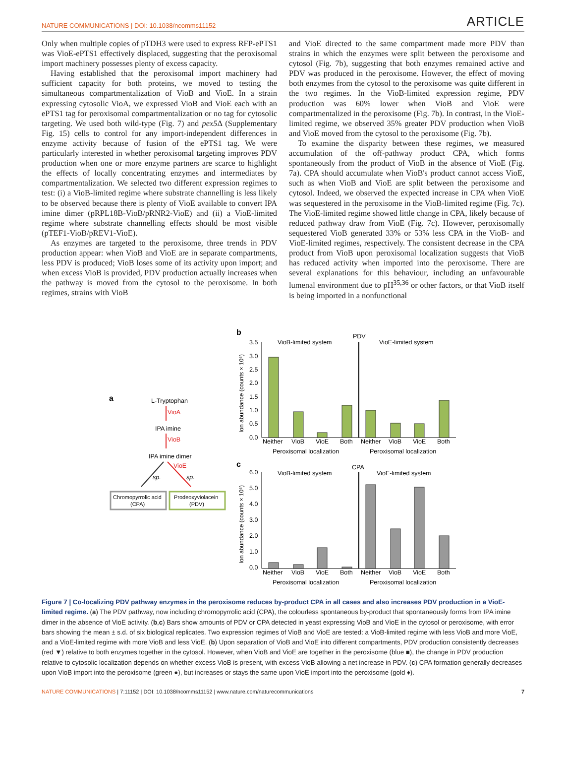NATURE COMMUNICATIONS | DOI: 10.1038/ncomms11152 ARTICLE
Only when multiple copies of pTDH3 were used to express RFP-ePTS1 was VioE-ePTS1 effectively displaced, suggesting that the peroxisomal import machinery possesses plenty of excess capacity.
Having established that the peroxisomal import machinery had sufficient capacity for both proteins, we moved to testing the simultaneous compartmentalization of VioB and VioE. In a strain expressing cytosolic VioA, we expressed VioB and VioE each with an ePTS1 tag for peroxisomal compartmentalization or no tag for cytosolic targeting. We used both wild-type (Fig. 7) and pex5 Δ (Supplementary Fig. 15) cells to control for any import-independent differences in enzyme activity because of fusion of the ePTS1 tag. We were particularly interested in whether peroxisomal targeting improves PDV production when one or more enzyme partners are scarce to highlight the effects of locally concentrating enzymes and intermediates by compartmentalization. We selected two different expression regimes to test: (i) a VioB-limited regime where substrate channelling is less likely to be observed because there is plenty of VioE available to convert IPA imine dimer (pRPL18B-VioB/pRNR2-VioE) and (ii) a VioE-limited regime where substrate channelling effects should be most visible (pTEF1-VioB/pREV1-VioE).
As enzymes are targeted to the peroxisome, three trends in PDV production appear: when VioB and VioE are in separate compartments, less PDV is produced; VioB loses some of its activity upon import; and when excess VioB is provided, PDV production actually increases when the pathway is moved from the cytosol to the peroxisome. In both regimes, strains with VioB
and VioE directed to the same compartment made more PDV than strains in which the enzymes were split between the peroxisome and cytosol (Fig. 7b), suggesting that both enzymes remained active and PDV was produced in the peroxisome. However, the effect of moving both enzymes from the cytosol to the peroxisome was quite different in the two regimes. In the VioB-limited expression regime, PDV production was 60% lower when VioB and VioE were compartmentalized in the peroxisome (Fig. 7b). In contrast, in the VioE-limited regime, we observed 35% greater PDV production when VioB and VioE moved from the cytosol to the peroxisome (Fig. 7b).
To examine the disparity between these regimes, we measured accumulation of the off-pathway product CPA, which forms spontaneously from the product of VioB in the absence of VioE (Fig. 7a). CPA should accumulate when VioB's product cannot access VioE, such as when VioB and VioE are split between the peroxisome and cytosol. Indeed, we observed the expected increase in CPA when VioE was sequestered in the peroxisome in the VioB-limited regime (Fig. 7c). The VioE-limited regime showed little change in CPA, likely because of reduced pathway draw from VioE (Fig. 7c). However, peroxisomally sequestered VioB generated 33% or 53% less CPA in the VioB- and VioE-limited regimes, respectively. The consistent decrease in the CPA product from VioB upon peroxisomal localization suggests that VioB has reduced activity when imported into the peroxisome. There are several explanations for this behaviour, including an unfavourable lumenal environment due to pH<sup>35,36</sup> or other factors, or that VioB itself is being imported in a nonfunctional
a
L-Tryptophan
VioA
IPA imine
VioB
IPA imine dimer
VioE
sp.
sp.
Chromopyrrolic acid
(CPA)
Prodeoxyviolacein
(PDV)
b
PDV
VioB-limited system
VioE-limited system
3.5
3.0
2.5
2.0
1.5
1.0
0.5
0.0
Ion abundance (counts × 10⁶)
Neither
VioB
VioE
Both
Neither
VioB
VioE
Both
Peroxisomal localization
Peroxisomal localization
c
CPA
VioB-limited system
VioE-limited system
6.0
5.0
4.0
3.0
2.0
1.0
0.0
Ion abundance (counts × 10⁶)
Neither
VioB
VioE
Both
Neither
VioB
VioE
Both
Peroxisomal localization
Peroxisomal localization
Figure 7 | Co-localizing PDV pathway enzymes in the peroxisome reduces by-product CPA in all cases and also increases PDV production in a VioE-limited regime. (a) The PDV pathway, now including chromopyrrolic acid (CPA), the colourless spontaneous by-product that spontaneously forms from IPA imine dimer in the absence of VioE activity. (b,c) Bars show amounts of PDV or CPA detected in yeast expressing VioB and VioE in the cytosol or peroxisome, with error bars showing the mean ± s.d. of six biological replicates. Two expression regimes of VioB and VioE are tested: a VioB-limited regime with less VioB and more VioE, and a VioE-limited regime with more VioB and less VioE. (b) Upon separation of VioB and VioE into different compartments, PDV production consistently decreases (red ▼) relative to both enzymes together in the cytosol. However, when VioB and VioE are together in the peroxisome (blue ■), the change in PDV production relative to cytosolic localization depends on whether excess VioB is present, with excess VioB allowing a net increase in PDV. (c) CPA formation generally decreases upon VioB import into the peroxisome (green ●), but increases or stays the same upon VioE import into the peroxisome (gold ♦).
NATURE COMMUNICATIONS | 7:11152 | DOI: 10.1038/ncomms11152 | www.nature.com/naturecommunications 7